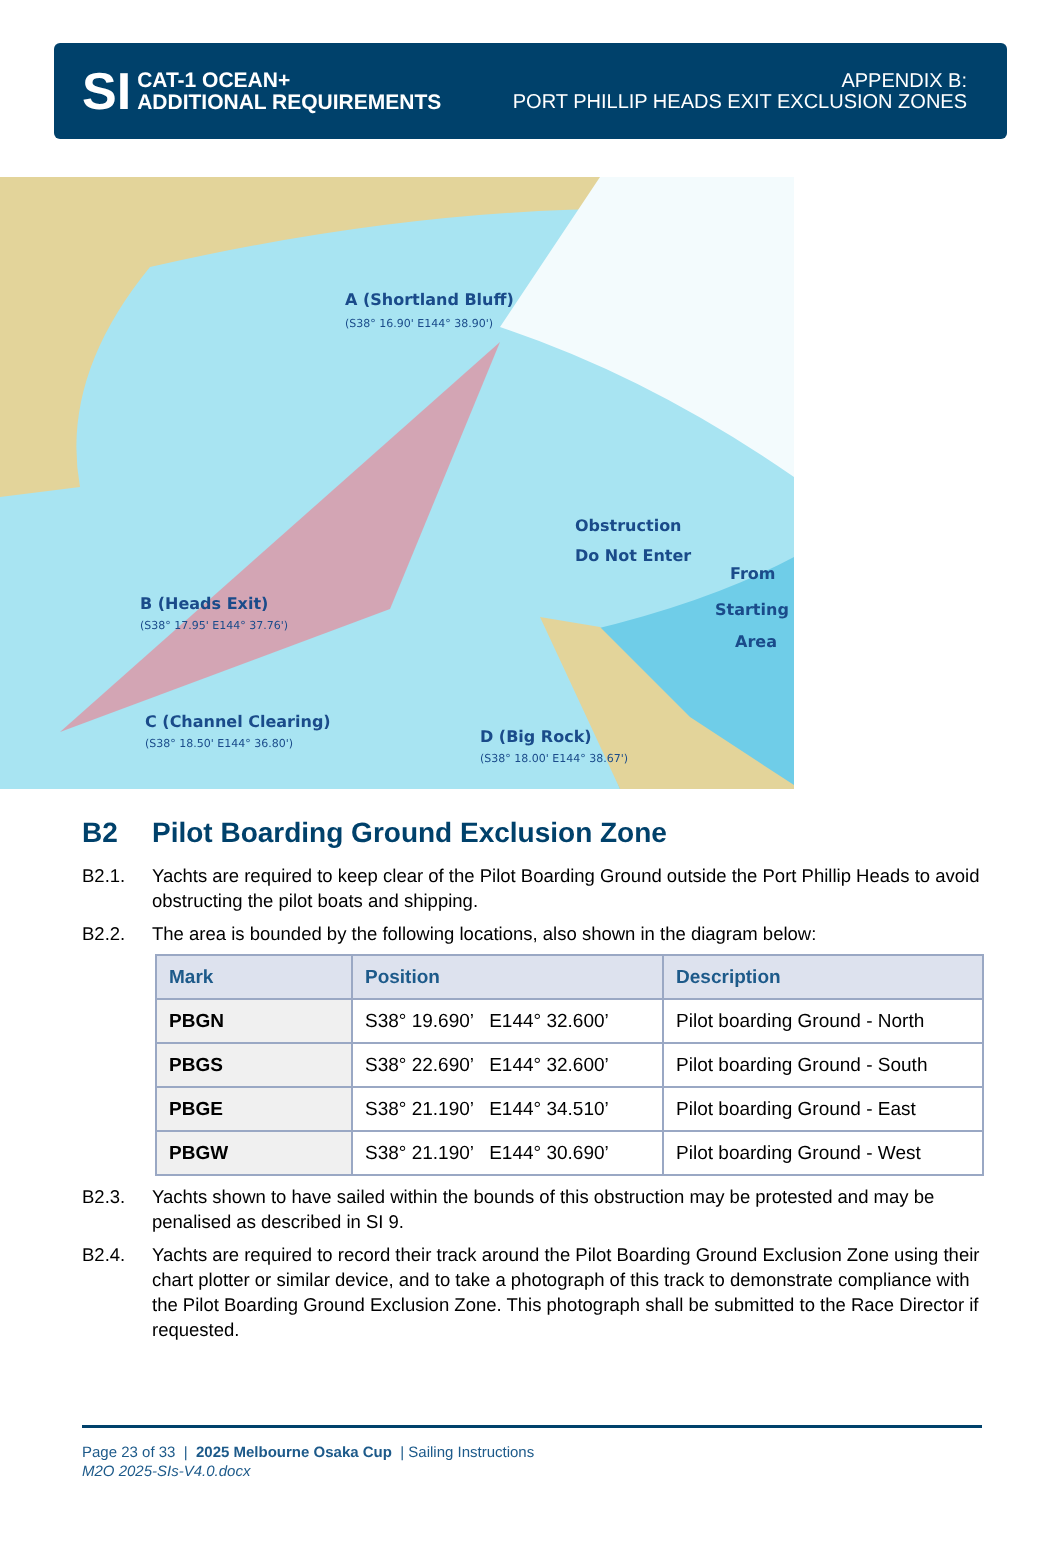SI
CAT-1 OCEAN+
ADDITIONAL REQUIREMENTS
APPENDIX B:
PORT PHILLIP HEADS EXIT EXCLUSION ZONES
A (Shortland Bluff)
B (Heads Exit)
Obstruction
Do Not Enter
From
Starting
Area
D (Big Rock)
C (Channel Clearing)
(S38° 16.90' E144° 38.90')
(S38° 17.95' E144° 37.76')
(S38° 18.00' E144° 38.67')
(S38° 18.50' E144° 36.80')
B2 Pilot Boarding Ground Exclusion Zone
B2.1. Yachts are required to keep clear of the Pilot Boarding Ground outside the Port Phillip Heads to avoid obstructing the pilot boats and shipping.
B2.2. The area is bounded by the following locations, also shown in the diagram below:
| Mark | Position | Description |
| --- | --- | --- |
| PBGN | S38° 19.690’ E144° 32.600’ | Pilot boarding Ground - North |
| PBGS | S38° 22.690’ E144° 32.600’ | Pilot boarding Ground - South |
| PBGE | S38° 21.190’ E144° 34.510’ | Pilot boarding Ground - East |
| PBGW | S38° 21.190’ E144° 30.690’ | Pilot boarding Ground - West |
B2.3. Yachts shown to have sailed within the bounds of this obstruction may be protested and may be penalised as described in SI 9.
B2.4. Yachts are required to record their track around the Pilot Boarding Ground Exclusion Zone using their chart plotter or similar device, and to take a photograph of this track to demonstrate compliance with the Pilot Boarding Ground Exclusion Zone. This photograph shall be submitted to the Race Director if requested.
Page 23 of 33 | 2025 Melbourne Osaka Cup | Sailing Instructions
M2O 2025-SIs-V4.0.docx